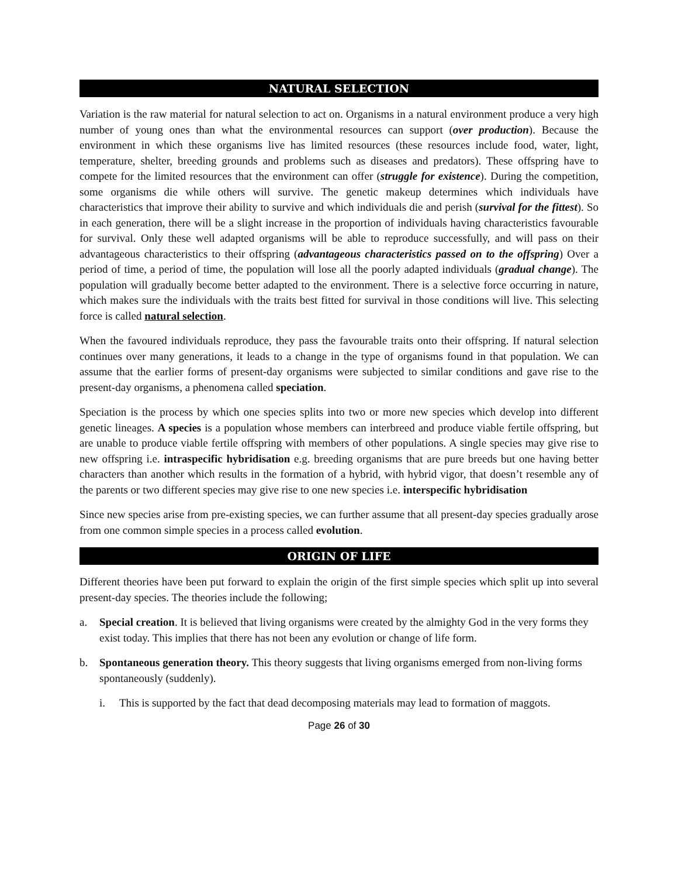NATURAL SELECTION
Variation is the raw material for natural selection to act on. Organisms in a natural environment produce a very high number of young ones than what the environmental resources can support (over production). Because the environment in which these organisms live has limited resources (these resources include food, water, light, temperature, shelter, breeding grounds and problems such as diseases and predators). These offspring have to compete for the limited resources that the environment can offer (struggle for existence). During the competition, some organisms die while others will survive. The genetic makeup determines which individuals have characteristics that improve their ability to survive and which individuals die and perish (survival for the fittest). So in each generation, there will be a slight increase in the proportion of individuals having characteristics favourable for survival. Only these well adapted organisms will be able to reproduce successfully, and will pass on their advantageous characteristics to their offspring (advantageous characteristics passed on to the offspring) Over a period of time, a period of time, the population will lose all the poorly adapted individuals (gradual change). The population will gradually become better adapted to the environment. There is a selective force occurring in nature, which makes sure the individuals with the traits best fitted for survival in those conditions will live. This selecting force is called natural selection.
When the favoured individuals reproduce, they pass the favourable traits onto their offspring. If natural selection continues over many generations, it leads to a change in the type of organisms found in that population. We can assume that the earlier forms of present-day organisms were subjected to similar conditions and gave rise to the present-day organisms, a phenomena called speciation.
Speciation is the process by which one species splits into two or more new species which develop into different genetic lineages. A species is a population whose members can interbreed and produce viable fertile offspring, but are unable to produce viable fertile offspring with members of other populations. A single species may give rise to new offspring i.e. intraspecific hybridisation e.g. breeding organisms that are pure breeds but one having better characters than another which results in the formation of a hybrid, with hybrid vigor, that doesn’t resemble any of the parents or two different species may give rise to one new species i.e. interspecific hybridisation
Since new species arise from pre-existing species, we can further assume that all present-day species gradually arose from one common simple species in a process called evolution.
ORIGIN OF LIFE
Different theories have been put forward to explain the origin of the first simple species which split up into several present-day species. The theories include the following;
a. Special creation. It is believed that living organisms were created by the almighty God in the very forms they exist today. This implies that there has not been any evolution or change of life form.
b. Spontaneous generation theory. This theory suggests that living organisms emerged from non-living forms spontaneously (suddenly).
i. This is supported by the fact that dead decomposing materials may lead to formation of maggots.
Page 26 of 30